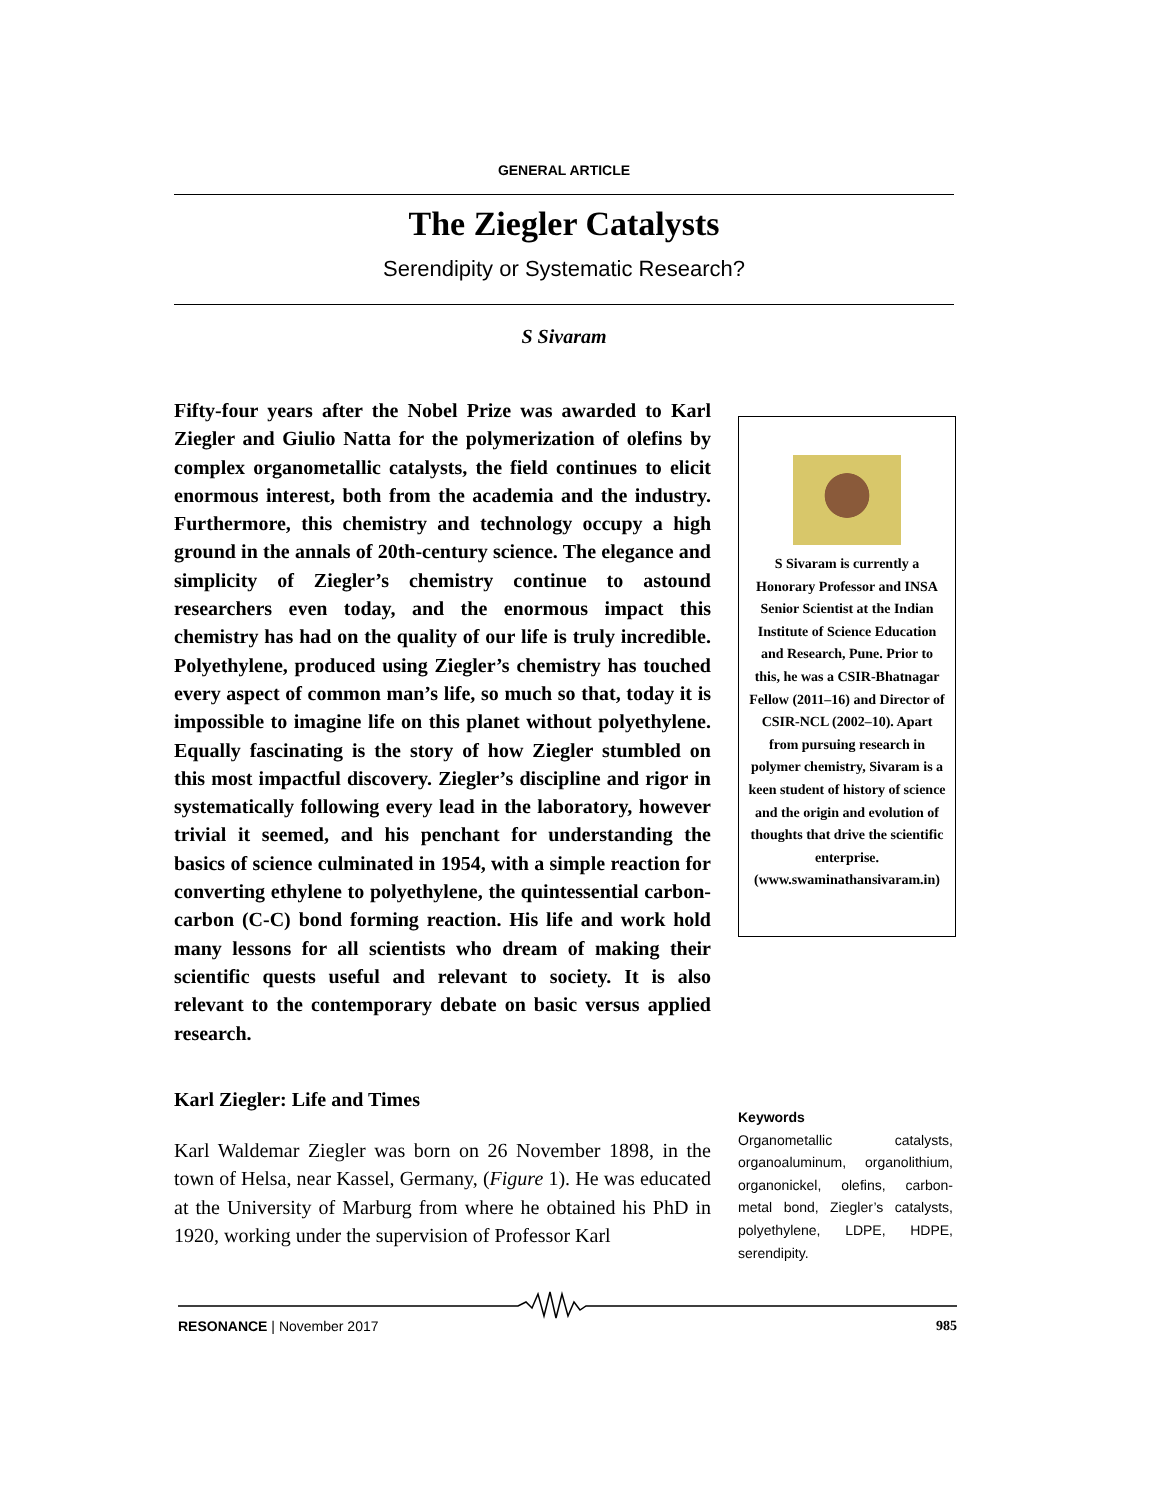GENERAL ARTICLE
The Ziegler Catalysts
Serendipity or Systematic Research?
S Sivaram
Fifty-four years after the Nobel Prize was awarded to Karl Ziegler and Giulio Natta for the polymerization of olefins by complex organometallic catalysts, the field continues to elicit enormous interest, both from the academia and the industry. Furthermore, this chemistry and technology occupy a high ground in the annals of 20th-century science. The elegance and simplicity of Ziegler’s chemistry continue to astound researchers even today, and the enormous impact this chemistry has had on the quality of our life is truly incredible. Polyethylene, produced using Ziegler’s chemistry has touched every aspect of common man’s life, so much so that, today it is impossible to imagine life on this planet without polyethylene. Equally fascinating is the story of how Ziegler stumbled on this most impactful discovery. Ziegler’s discipline and rigor in systematically following every lead in the laboratory, however trivial it seemed, and his penchant for understanding the basics of science culminated in 1954, with a simple reaction for converting ethylene to polyethylene, the quintessential carbon-carbon (C-C) bond forming reaction. His life and work hold many lessons for all scientists who dream of making their scientific quests useful and relevant to society. It is also relevant to the contemporary debate on basic versus applied research.
S Sivaram is currently a Honorary Professor and INSA Senior Scientist at the Indian Institute of Science Education and Research, Pune. Prior to this, he was a CSIR-Bhatnagar Fellow (2011–16) and Director of CSIR-NCL (2002–10). Apart from pursuing research in polymer chemistry, Sivaram is a keen student of history of science and the origin and evolution of thoughts that drive the scientific enterprise. (www.swaminathansivaram.in)
Karl Ziegler: Life and Times
Karl Waldemar Ziegler was born on 26 November 1898, in the town of Helsa, near Kassel, Germany, (Figure 1). He was educated at the University of Marburg from where he obtained his PhD in 1920, working under the supervision of Professor Karl
Keywords
Organometallic catalysts, organoaluminum, organolithium, organonickel, olefins, carbon-metal bond, Ziegler’s catalysts, polyethylene, LDPE, HDPE, serendipity.
RESONANCE | November 2017 985